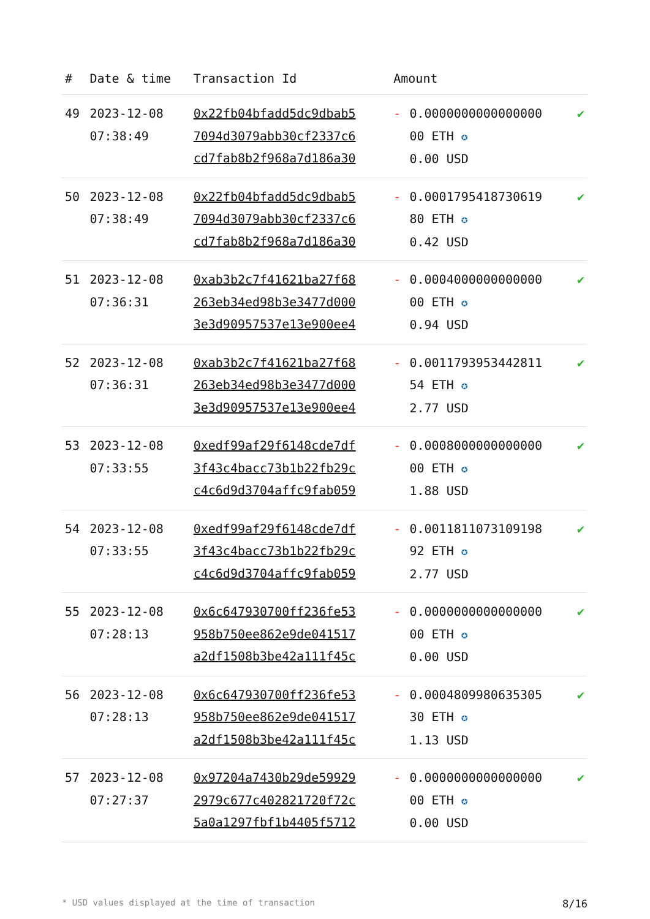| # | Date & time | Transaction Id | Amount | | |
| --- | --- | --- | --- | --- | --- |
| 49 | 2023-12-08 07:38:49 | 0x22fb04bfadd5dc9dbab5 7094d3079abb30cf2337c6 cd7fab8b2f968a7d186a30 | - | 0.0000000000000000 00 ETH ✪ 0.00 USD | ✔ |
| 50 | 2023-12-08 07:38:49 | 0x22fb04bfadd5dc9dbab5 7094d3079abb30cf2337c6 cd7fab8b2f968a7d186a30 | - | 0.0001795418730619 80 ETH ✪ 0.42 USD | ✔ |
| 51 | 2023-12-08 07:36:31 | 0xab3b2c7f41621ba27f68 263eb34ed98b3e3477d000 3e3d90957537e13e900ee4 | - | 0.0004000000000000 00 ETH ✪ 0.94 USD | ✔ |
| 52 | 2023-12-08 07:36:31 | 0xab3b2c7f41621ba27f68 263eb34ed98b3e3477d000 3e3d90957537e13e900ee4 | - | 0.0011793953442811 54 ETH ✪ 2.77 USD | ✔ |
| 53 | 2023-12-08 07:33:55 | 0xedf99af29f6148cde7df 3f43c4bacc73b1b22fb29c c4c6d9d3704affc9fab059 | - | 0.0008000000000000 00 ETH ✪ 1.88 USD | ✔ |
| 54 | 2023-12-08 07:33:55 | 0xedf99af29f6148cde7df 3f43c4bacc73b1b22fb29c c4c6d9d3704affc9fab059 | - | 0.0011811073109198 92 ETH ✪ 2.77 USD | ✔ |
| 55 | 2023-12-08 07:28:13 | 0x6c647930700ff236fe53 958b750ee862e9de041517 a2df1508b3be42a111f45c | - | 0.0000000000000000 00 ETH ✪ 0.00 USD | ✔ |
| 56 | 2023-12-08 07:28:13 | 0x6c647930700ff236fe53 958b750ee862e9de041517 a2df1508b3be42a111f45c | - | 0.0004809980635305 30 ETH ✪ 1.13 USD | ✔ |
| 57 | 2023-12-08 07:27:37 | 0x97204a7430b29de59929 2979c677c402821720f72c 5a0a1297fbf1b4405f5712 | - | 0.0000000000000000 00 ETH ✪ 0.00 USD | ✔ |
* USD values displayed at the time of transaction 8/16